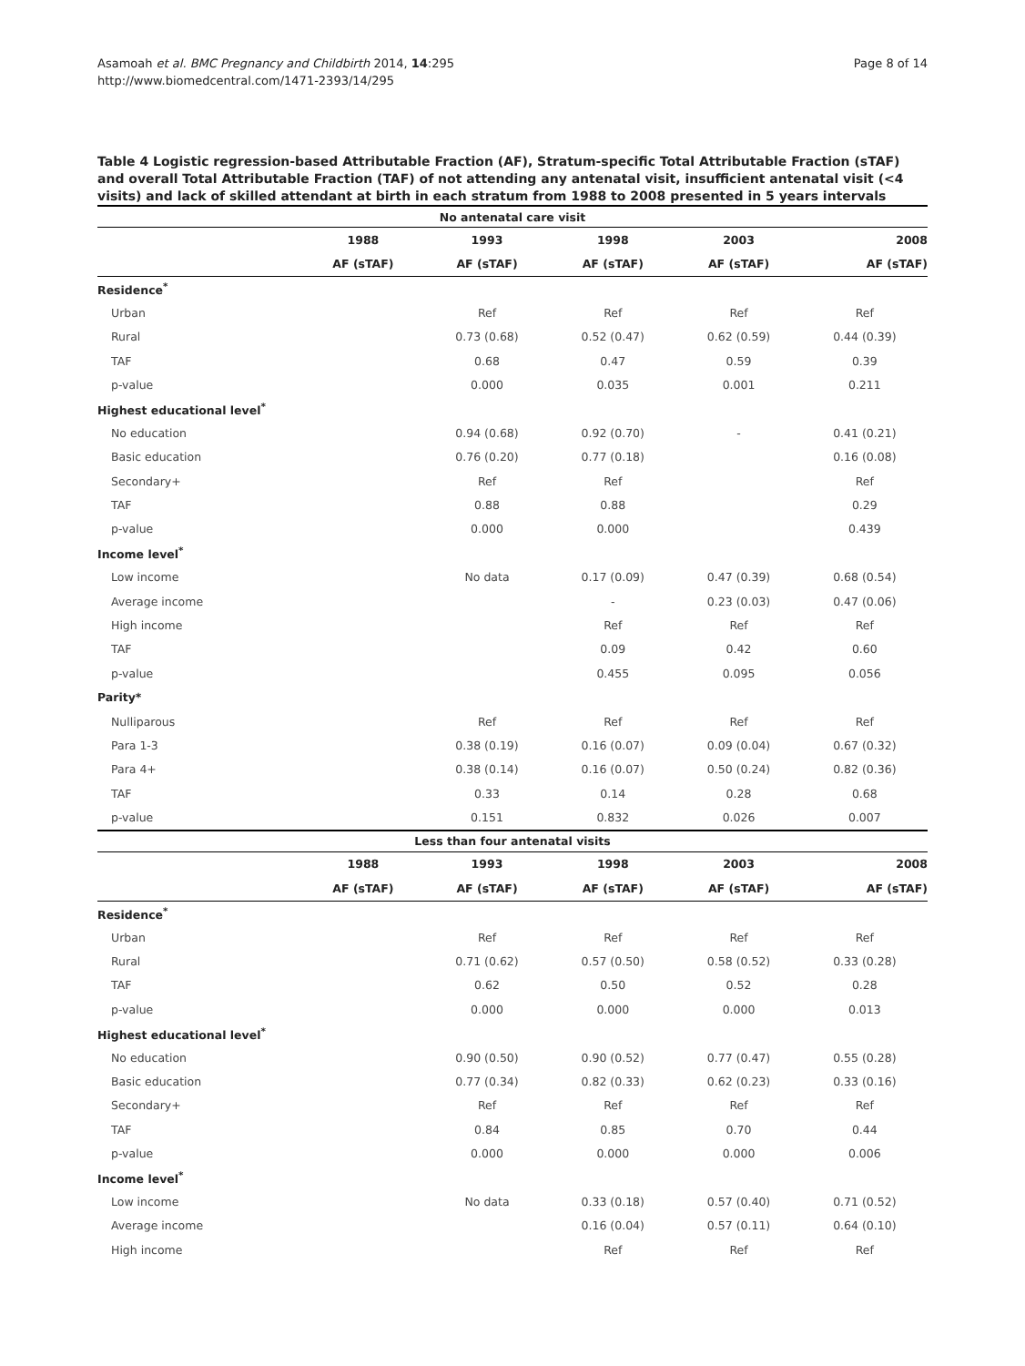Page 8 of 14
Asamoah et al. BMC Pregnancy and Childbirth 2014, 14:295
http://www.biomedcentral.com/1471-2393/14/295
Table 4 Logistic regression-based Attributable Fraction (AF), Stratum-specific Total Attributable Fraction (sTAF) and overall Total Attributable Fraction (TAF) of not attending any antenatal visit, insufficient antenatal visit (<4 visits) and lack of skilled attendant at birth in each stratum from 1988 to 2008 presented in 5 years intervals
| No antenatal care visit | | | | | |
| --- | --- | --- | --- | --- | --- |
| | 1988 | 1993 | 1998 | 2003 | 2008 |
| | AF (sTAF) | AF (sTAF) | AF (sTAF) | AF (sTAF) | AF (sTAF) |
| Residence<sup>*</sup> | | | | | |
| Urban | | Ref | Ref | Ref | Ref |
| Rural | | 0.73 (0.68) | 0.52 (0.47) | 0.62 (0.59) | 0.44 (0.39) |
| TAF | | 0.68 | 0.47 | 0.59 | 0.39 |
| p-value | | 0.000 | 0.035 | 0.001 | 0.211 |
| Highest educational level<sup>*</sup> | | | | | |
| No education | | 0.94 (0.68) | 0.92 (0.70) | - | 0.41 (0.21) |
| Basic education | | 0.76 (0.20) | 0.77 (0.18) | | 0.16 (0.08) |
| Secondary+ | | Ref | Ref | | Ref |
| TAF | | 0.88 | 0.88 | | 0.29 |
| p-value | | 0.000 | 0.000 | | 0.439 |
| Income level<sup>*</sup> | | | | | |
| Low income | | No data | 0.17 (0.09) | 0.47 (0.39) | 0.68 (0.54) |
| Average income | | | - | 0.23 (0.03) | 0.47 (0.06) |
| High income | | | Ref | Ref | Ref |
| TAF | | | 0.09 | 0.42 | 0.60 |
| p-value | | | 0.455 | 0.095 | 0.056 |
| Parity* | | | | | |
| Nulliparous | | Ref | Ref | Ref | Ref |
| Para 1-3 | | 0.38 (0.19) | 0.16 (0.07) | 0.09 (0.04) | 0.67 (0.32) |
| Para 4+ | | 0.38 (0.14) | 0.16 (0.07) | 0.50 (0.24) | 0.82 (0.36) |
| TAF | | 0.33 | 0.14 | 0.28 | 0.68 |
| p-value | | 0.151 | 0.832 | 0.026 | 0.007 |
| Less than four antenatal visits | | | | | |
| | 1988 | 1993 | 1998 | 2003 | 2008 |
| | AF (sTAF) | AF (sTAF) | AF (sTAF) | AF (sTAF) | AF (sTAF) |
| Residence<sup>*</sup> | | | | | |
| Urban | | Ref | Ref | Ref | Ref |
| Rural | | 0.71 (0.62) | 0.57 (0.50) | 0.58 (0.52) | 0.33 (0.28) |
| TAF | | 0.62 | 0.50 | 0.52 | 0.28 |
| p-value | | 0.000 | 0.000 | 0.000 | 0.013 |
| Highest educational level<sup>*</sup> | | | | | |
| No education | | 0.90 (0.50) | 0.90 (0.52) | 0.77 (0.47) | 0.55 (0.28) |
| Basic education | | 0.77 (0.34) | 0.82 (0.33) | 0.62 (0.23) | 0.33 (0.16) |
| Secondary+ | | Ref | Ref | Ref | Ref |
| TAF | | 0.84 | 0.85 | 0.70 | 0.44 |
| p-value | | 0.000 | 0.000 | 0.000 | 0.006 |
| Income level<sup>*</sup> | | | | | |
| Low income | | No data | 0.33 (0.18) | 0.57 (0.40) | 0.71 (0.52) |
| Average income | | | 0.16 (0.04) | 0.57 (0.11) | 0.64 (0.10) |
| High income | | | Ref | Ref | Ref |